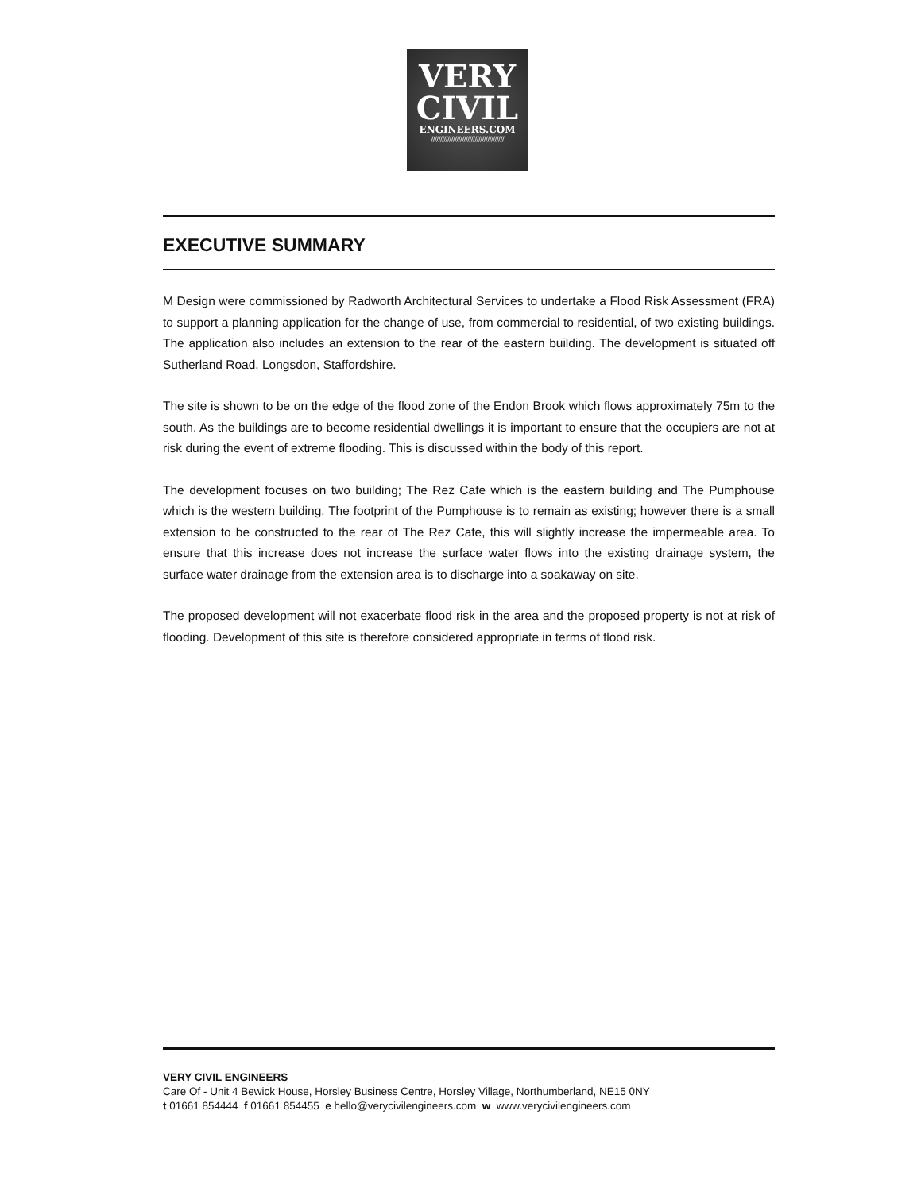VERY
CIVIL
ENGINEERS.COM
////////////////////////////////////////
EXECUTIVE SUMMARY
M Design were commissioned by Radworth Architectural Services to undertake a Flood Risk Assessment (FRA) to support a planning application for the change of use, from commercial to residential, of two existing buildings. The application also includes an extension to the rear of the eastern building. The development is situated off Sutherland Road, Longsdon, Staffordshire.
The site is shown to be on the edge of the flood zone of the Endon Brook which flows approximately 75m to the south. As the buildings are to become residential dwellings it is important to ensure that the occupiers are not at risk during the event of extreme flooding. This is discussed within the body of this report.
The development focuses on two building; The Rez Cafe which is the eastern building and The Pumphouse which is the western building. The footprint of the Pumphouse is to remain as existing; however there is a small extension to be constructed to the rear of The Rez Cafe, this will slightly increase the impermeable area. To ensure that this increase does not increase the surface water flows into the existing drainage system, the surface water drainage from the extension area is to discharge into a soakaway on site.
The proposed development will not exacerbate flood risk in the area and the proposed property is not at risk of flooding. Development of this site is therefore considered appropriate in terms of flood risk.
VERY CIVIL ENGINEERS
Care Of - Unit 4 Bewick House, Horsley Business Centre, Horsley Village, Northumberland, NE15 0NY
t 01661 854444 f 01661 854455 e hello@verycivilengineers.com w www.verycivilengineers.com